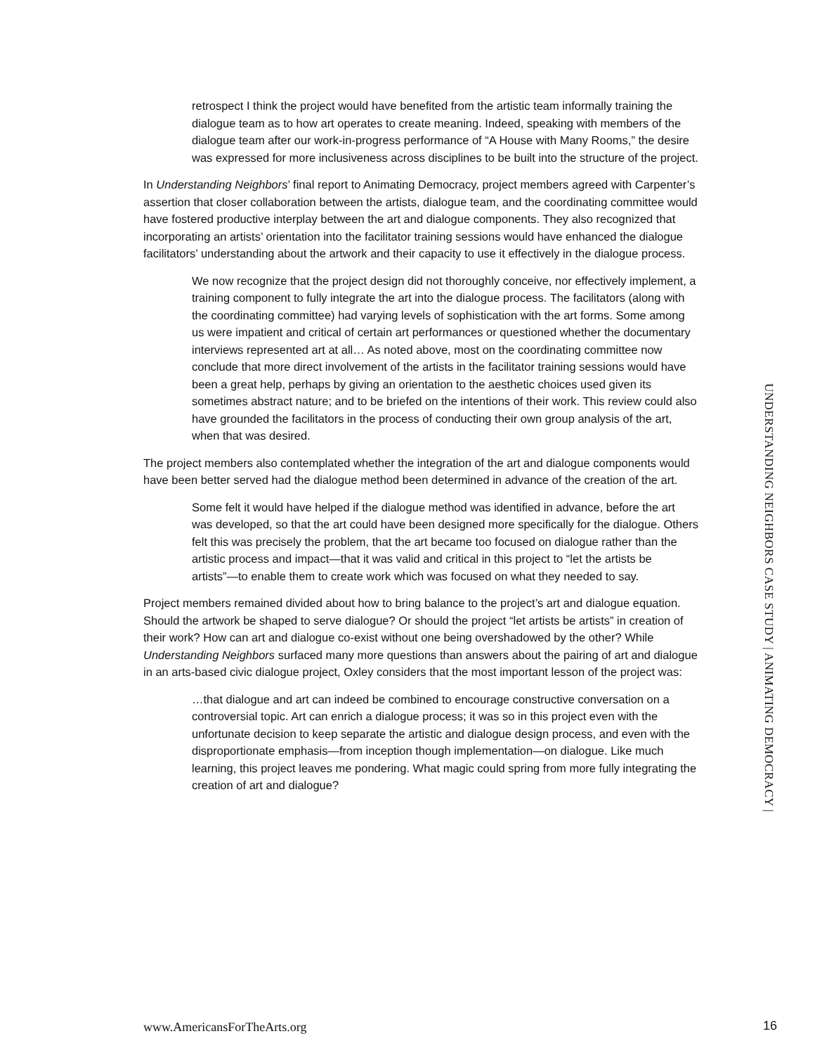retrospect I think the project would have benefited from the artistic team informally training the dialogue team as to how art operates to create meaning. Indeed, speaking with members of the dialogue team after our work-in-progress performance of “A House with Many Rooms,” the desire was expressed for more inclusiveness across disciplines to be built into the structure of the project.
In Understanding Neighbors’ final report to Animating Democracy, project members agreed with Carpenter’s assertion that closer collaboration between the artists, dialogue team, and the coordinating committee would have fostered productive interplay between the art and dialogue components. They also recognized that incorporating an artists’ orientation into the facilitator training sessions would have enhanced the dialogue facilitators’ understanding about the artwork and their capacity to use it effectively in the dialogue process.
We now recognize that the project design did not thoroughly conceive, nor effectively implement, a training component to fully integrate the art into the dialogue process. The facilitators (along with the coordinating committee) had varying levels of sophistication with the art forms. Some among us were impatient and critical of certain art performances or questioned whether the documentary interviews represented art at all… As noted above, most on the coordinating committee now conclude that more direct involvement of the artists in the facilitator training sessions would have been a great help, perhaps by giving an orientation to the aesthetic choices used given its sometimes abstract nature; and to be briefed on the intentions of their work. This review could also have grounded the facilitators in the process of conducting their own group analysis of the art, when that was desired.
The project members also contemplated whether the integration of the art and dialogue components would have been better served had the dialogue method been determined in advance of the creation of the art.
Some felt it would have helped if the dialogue method was identified in advance, before the art was developed, so that the art could have been designed more specifically for the dialogue. Others felt this was precisely the problem, that the art became too focused on dialogue rather than the artistic process and impact—that it was valid and critical in this project to “let the artists be artists”—to enable them to create work which was focused on what they needed to say.
Project members remained divided about how to bring balance to the project’s art and dialogue equation. Should the artwork be shaped to serve dialogue? Or should the project “let artists be artists” in creation of their work? How can art and dialogue co-exist without one being overshadowed by the other? While Understanding Neighbors surfaced many more questions than answers about the pairing of art and dialogue in an arts-based civic dialogue project, Oxley considers that the most important lesson of the project was:
…that dialogue and art can indeed be combined to encourage constructive conversation on a controversial topic. Art can enrich a dialogue process; it was so in this project even with the unfortunate decision to keep separate the artistic and dialogue design process, and even with the disproportionate emphasis—from inception though implementation—on dialogue. Like much learning, this project leaves me pondering. What magic could spring from more fully integrating the creation of art and dialogue?
UNDERSTANDING NEIGHBORS CASE STUDY | ANIMATING DEMOCRACY |
www.AmericansForTheArts.org 16